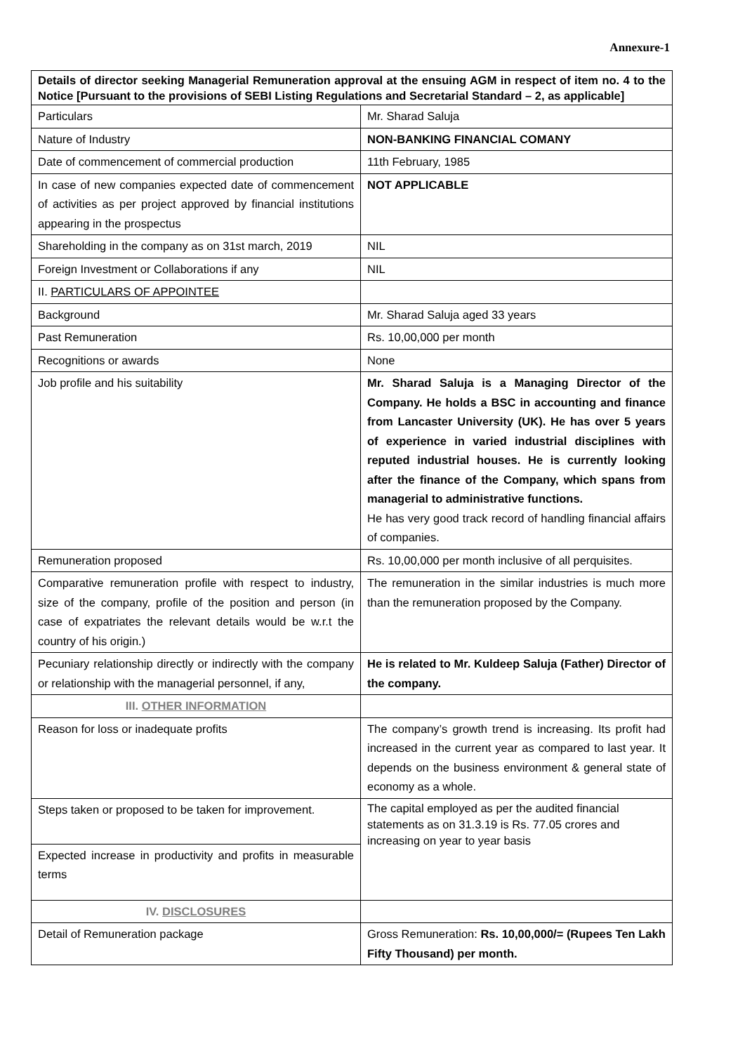Annexure-1
| Details of director seeking Managerial Remuneration approval at the ensuing AGM in respect of item no. 4 to the Notice [Pursuant to the provisions of SEBI Listing Regulations and Secretarial Standard – 2, as applicable] | |
| Particulars | Mr. Sharad Saluja |
| Nature of Industry | NON-BANKING FINANCIAL COMANY |
| Date of commencement of commercial production | 11th February, 1985 |
| In case of new companies expected date of commencement of activities as per project approved by financial institutions appearing in the prospectus | NOT APPLICABLE |
| Shareholding in the company as on 31st march, 2019 | NIL |
| Foreign Investment or Collaborations if any | NIL |
| II. PARTICULARS OF APPOINTEE | |
| Background | Mr. Sharad Saluja aged 33 years |
| Past Remuneration | Rs. 10,00,000 per month |
| Recognitions or awards | None |
| Job profile and his suitability | Mr. Sharad Saluja is a Managing Director of the Company. He holds a BSC in accounting and finance from Lancaster University (UK). He has over 5 years of experience in varied industrial disciplines with reputed industrial houses. He is currently looking after the finance of the Company, which spans from managerial to administrative functions. He has very good track record of handling financial affairs of companies. |
| Remuneration proposed | Rs. 10,00,000 per month inclusive of all perquisites. |
| Comparative remuneration profile with respect to industry, size of the company, profile of the position and person (in case of expatriates the relevant details would be w.r.t the country of his origin.) | The remuneration in the similar industries is much more than the remuneration proposed by the Company. |
| Pecuniary relationship directly or indirectly with the company or relationship with the managerial personnel, if any, | He is related to Mr. Kuldeep Saluja (Father) Director of the company. |
| III. OTHER INFORMATION | |
| Reason for loss or inadequate profits | The company’s growth trend is increasing. Its profit had increased in the current year as compared to last year. It depends on the business environment & general state of economy as a whole. |
| Steps taken or proposed to be taken for improvement. | The capital employed as per the audited financial statements as on 31.3.19 is Rs. 77.05 crores and increasing on year to year basis |
| Expected increase in productivity and profits in measurable terms | |
| IV. DISCLOSURES | |
| Detail of Remuneration package | Gross Remuneration: Rs. 10,00,000/= (Rupees Ten Lakh Fifty Thousand) per month. |